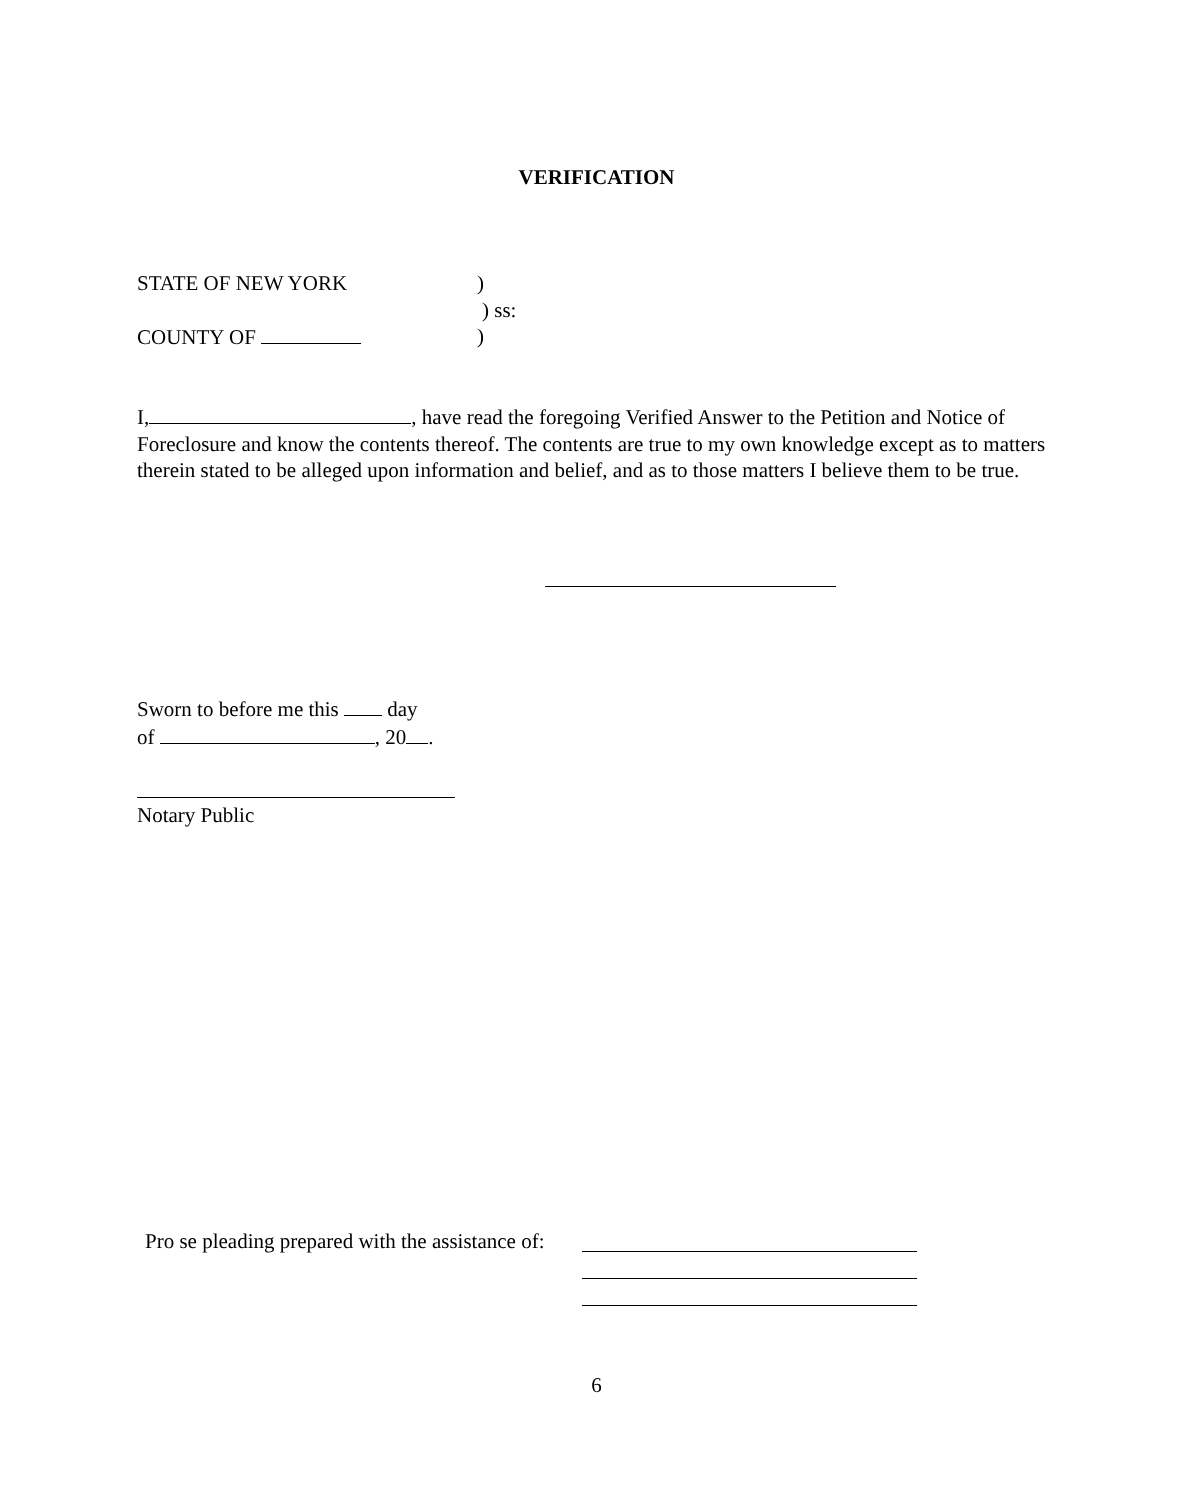VERIFICATION
STATE OF NEW YORK)
) ss:
COUNTY OF )
I, , have read the foregoing Verified Answer to the Petition and Notice of Foreclosure and know the contents thereof. The contents are true to my own knowledge except as to matters therein stated to be alleged upon information and belief, and as to those matters I believe them to be true.
Sworn to before me this day
of , 20 .
Notary Public
Pro se pleading prepared with the assistance of:
6